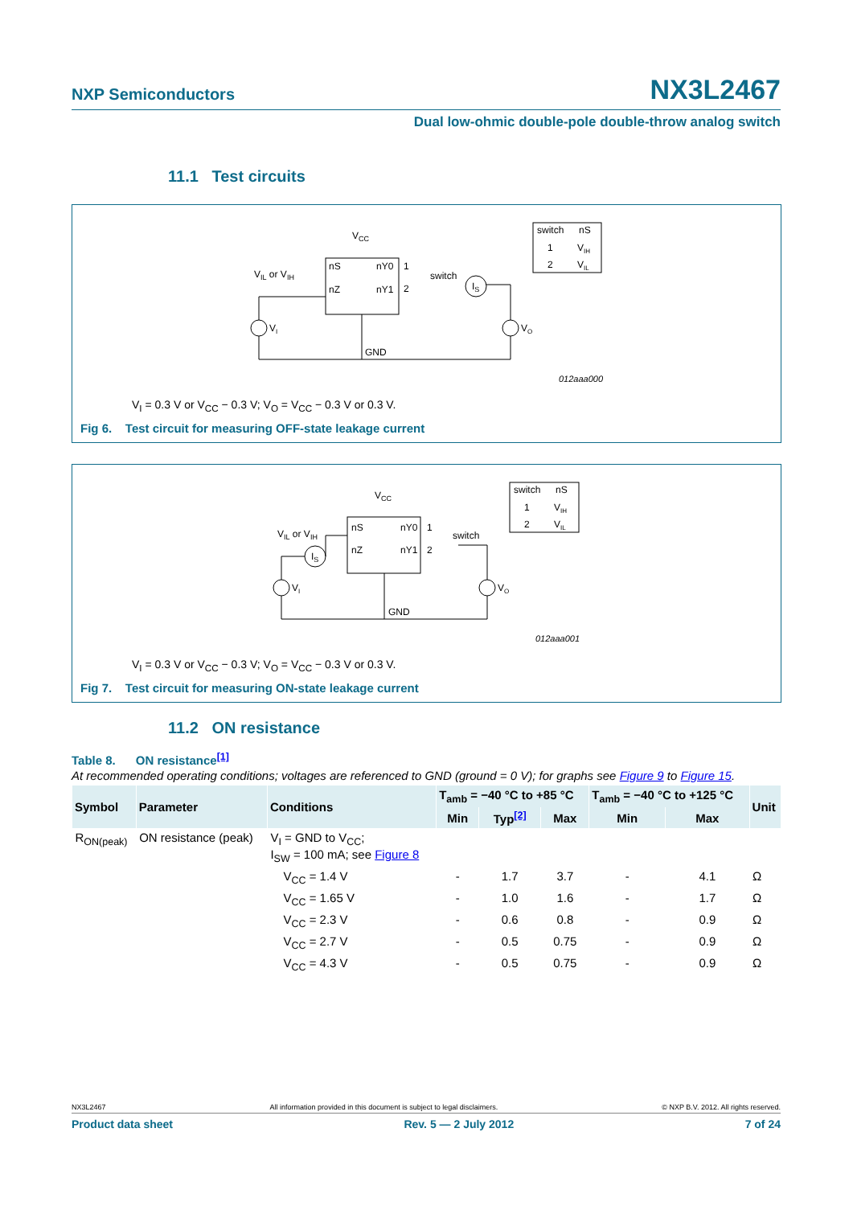NXP Semiconductors NX3L2467
Dual low-ohmic double-pole double-throw analog switch
11.1 Test circuits
VCC
VIL or VIH
nS
nY0
nZ
nY1
1
2
switch
IS
VI
VO
GND
012aaa000
switch
nS
1
VIH
2
VIL
V<sub>I</sub> = 0.3 V or V<sub>CC</sub> − 0.3 V; V<sub>O</sub> = V<sub>CC</sub> − 0.3 V or 0.3 V.
Fig 6. Test circuit for measuring OFF-state leakage current
VCC
VIL or VIH
nS
nY0
nZ
nY1
1
2
switch
IS
VI
VO
GND
012aaa001
switch
nS
1
VIH
2
VIL
V<sub>I</sub> = 0.3 V or V<sub>CC</sub> − 0.3 V; V<sub>O</sub> = V<sub>CC</sub> − 0.3 V or 0.3 V.
Fig 7. Test circuit for measuring ON-state leakage current
11.2 ON resistance
Table 8. ON resistance<sup>[1]</sup>
At recommended operating conditions; voltages are referenced to GND (ground = 0 V); for graphs see Figure 9 to Figure 15.
| Symbol | Parameter | Conditions | T<sub>amb</sub> = −40 °C to +85 °C | | | T<sub>amb</sub> = −40 °C to +125 °C | | Unit |
| --- | --- | --- | --- | --- | --- | --- | --- | --- |
| | | | Min | Typ<sup>[2]</sup> | Max | Min | Max | |
| R<sub>ON(peak)</sub> | ON resistance (peak) | V<sub>I</sub> = GND to V<sub>CC</sub>; I<sub>SW</sub> = 100 mA; see Figure 8 | | | | | | |
| | | V<sub>CC</sub> = 1.4 V | - | 1.7 | 3.7 | - | 4.1 | Ω |
| | | V<sub>CC</sub> = 1.65 V | - | 1.0 | 1.6 | - | 1.7 | Ω |
| | | V<sub>CC</sub> = 2.3 V | - | 0.6 | 0.8 | - | 0.9 | Ω |
| | | V<sub>CC</sub> = 2.7 V | - | 0.5 | 0.75 | - | 0.9 | Ω |
| | | V<sub>CC</sub> = 4.3 V | - | 0.5 | 0.75 | - | 0.9 | Ω |
NX3L2467 All information provided in this document is subject to legal disclaimers. © NXP B.V. 2012. All rights reserved.
Product data sheet Rev. 5 — 2 July 2012 7 of 24